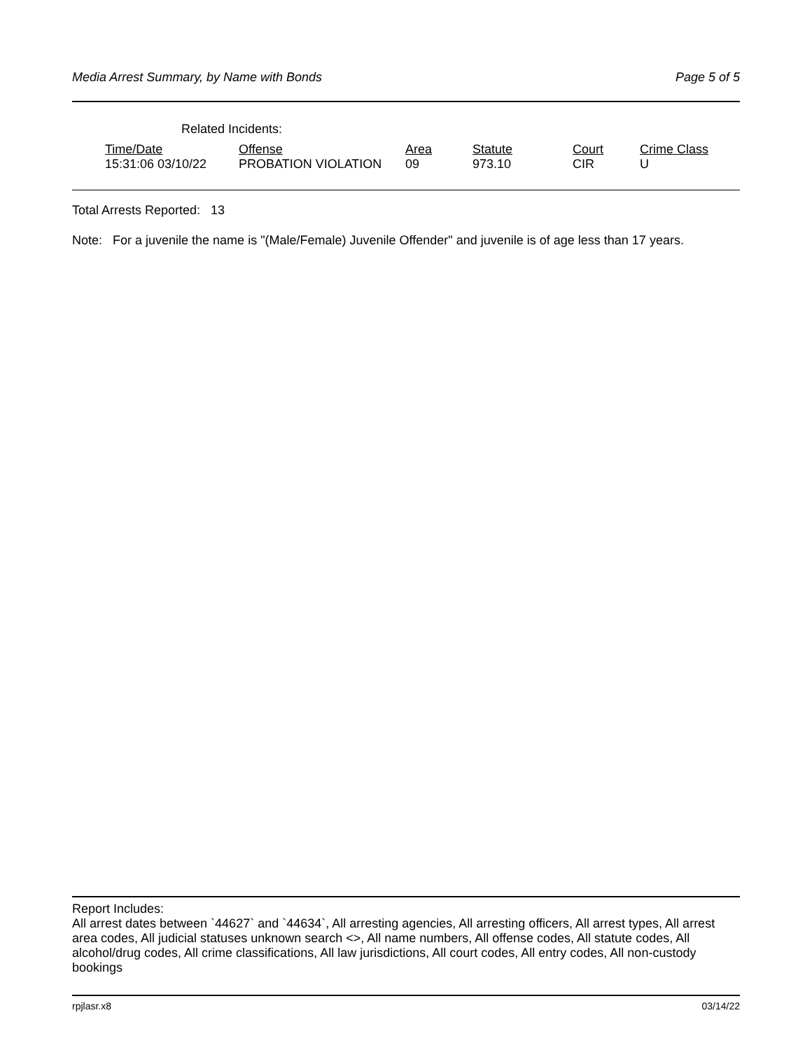Media Arrest Summary, by Name with Bonds Page 5 of 5
Related Incidents:
| Time/Date | Offense | Area | Statute | Court | Crime Class |
| --- | --- | --- | --- | --- | --- |
| 15:31:06 03/10/22 | PROBATION VIOLATION | 09 | 973.10 | CIR | U |
Total Arrests Reported: 13
Note: For a juvenile the name is "(Male/Female) Juvenile Offender" and juvenile is of age less than 17 years.
Report Includes:
All arrest dates between `44627` and `44634`, All arresting agencies, All arresting officers, All arrest types, All arrest area codes, All judicial statuses unknown search <>, All name numbers, All offense codes, All statute codes, All alcohol/drug codes, All crime classifications, All law jurisdictions, All court codes, All entry codes, All non-custody bookings
rpjlasr.x8 03/14/22